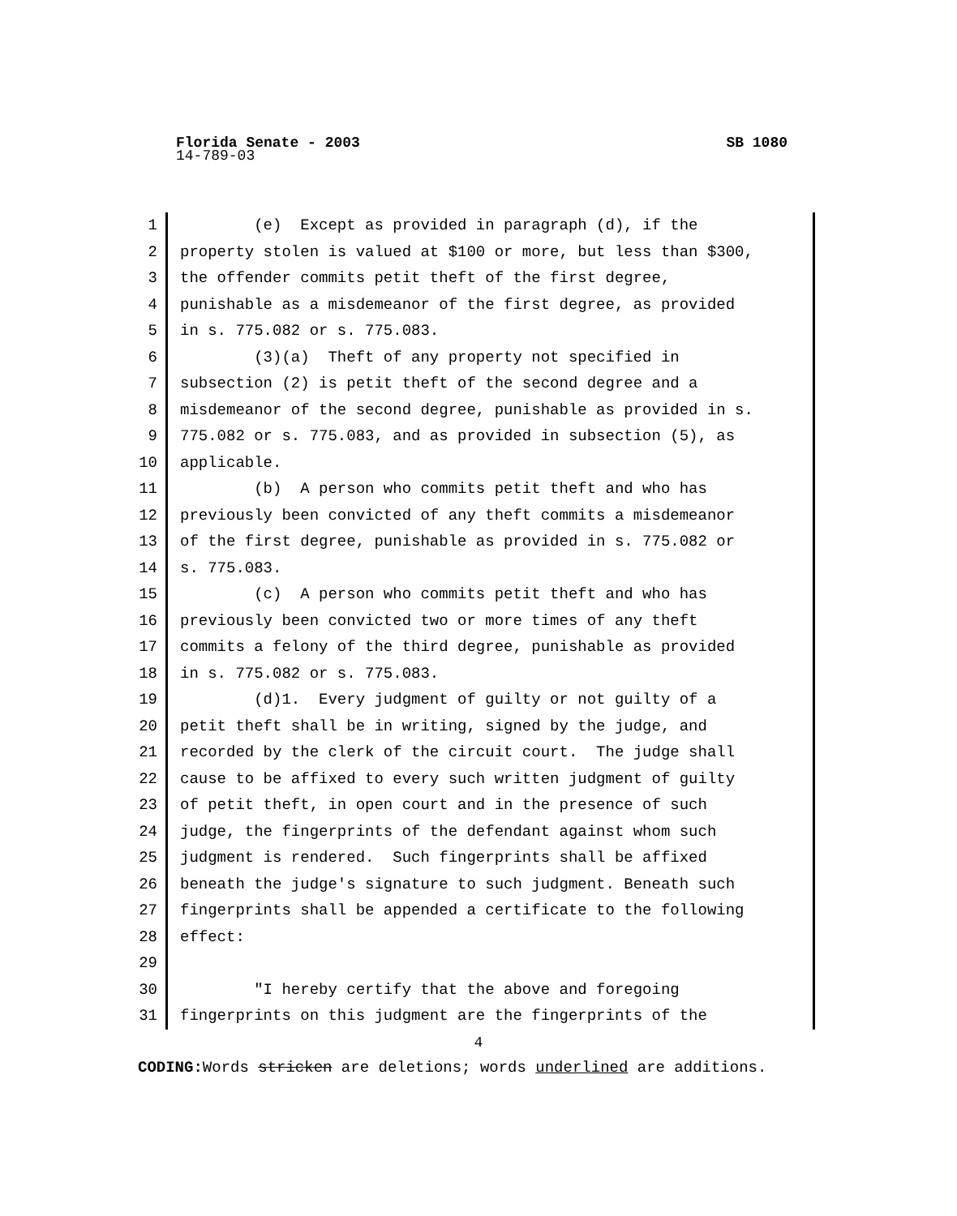Florida Senate - 2003 SB 1080
14-789-03
1 (e) Except as provided in paragraph (d), if the
2 property stolen is valued at $100 or more, but less than $300,
3 the offender commits petit theft of the first degree,
4 punishable as a misdemeanor of the first degree, as provided
5 in s. 775.082 or s. 775.083.
6 (3)(a) Theft of any property not specified in
7 subsection (2) is petit theft of the second degree and a
8 misdemeanor of the second degree, punishable as provided in s.
9 775.082 or s. 775.083, and as provided in subsection (5), as
10 applicable.
11 (b) A person who commits petit theft and who has
12 previously been convicted of any theft commits a misdemeanor
13 of the first degree, punishable as provided in s. 775.082 or
14 s. 775.083.
15 (c) A person who commits petit theft and who has
16 previously been convicted two or more times of any theft
17 commits a felony of the third degree, punishable as provided
18 in s. 775.082 or s. 775.083.
19 (d)1. Every judgment of guilty or not guilty of a
20 petit theft shall be in writing, signed by the judge, and
21 recorded by the clerk of the circuit court. The judge shall
22 cause to be affixed to every such written judgment of guilty
23 of petit theft, in open court and in the presence of such
24 judge, the fingerprints of the defendant against whom such
25 judgment is rendered. Such fingerprints shall be affixed
26 beneath the judge's signature to such judgment. Beneath such
27 fingerprints shall be appended a certificate to the following
28 effect:
29
30 "I hereby certify that the above and foregoing
31 fingerprints on this judgment are the fingerprints of the
4
CODING: Words stricken are deletions; words underlined are additions.